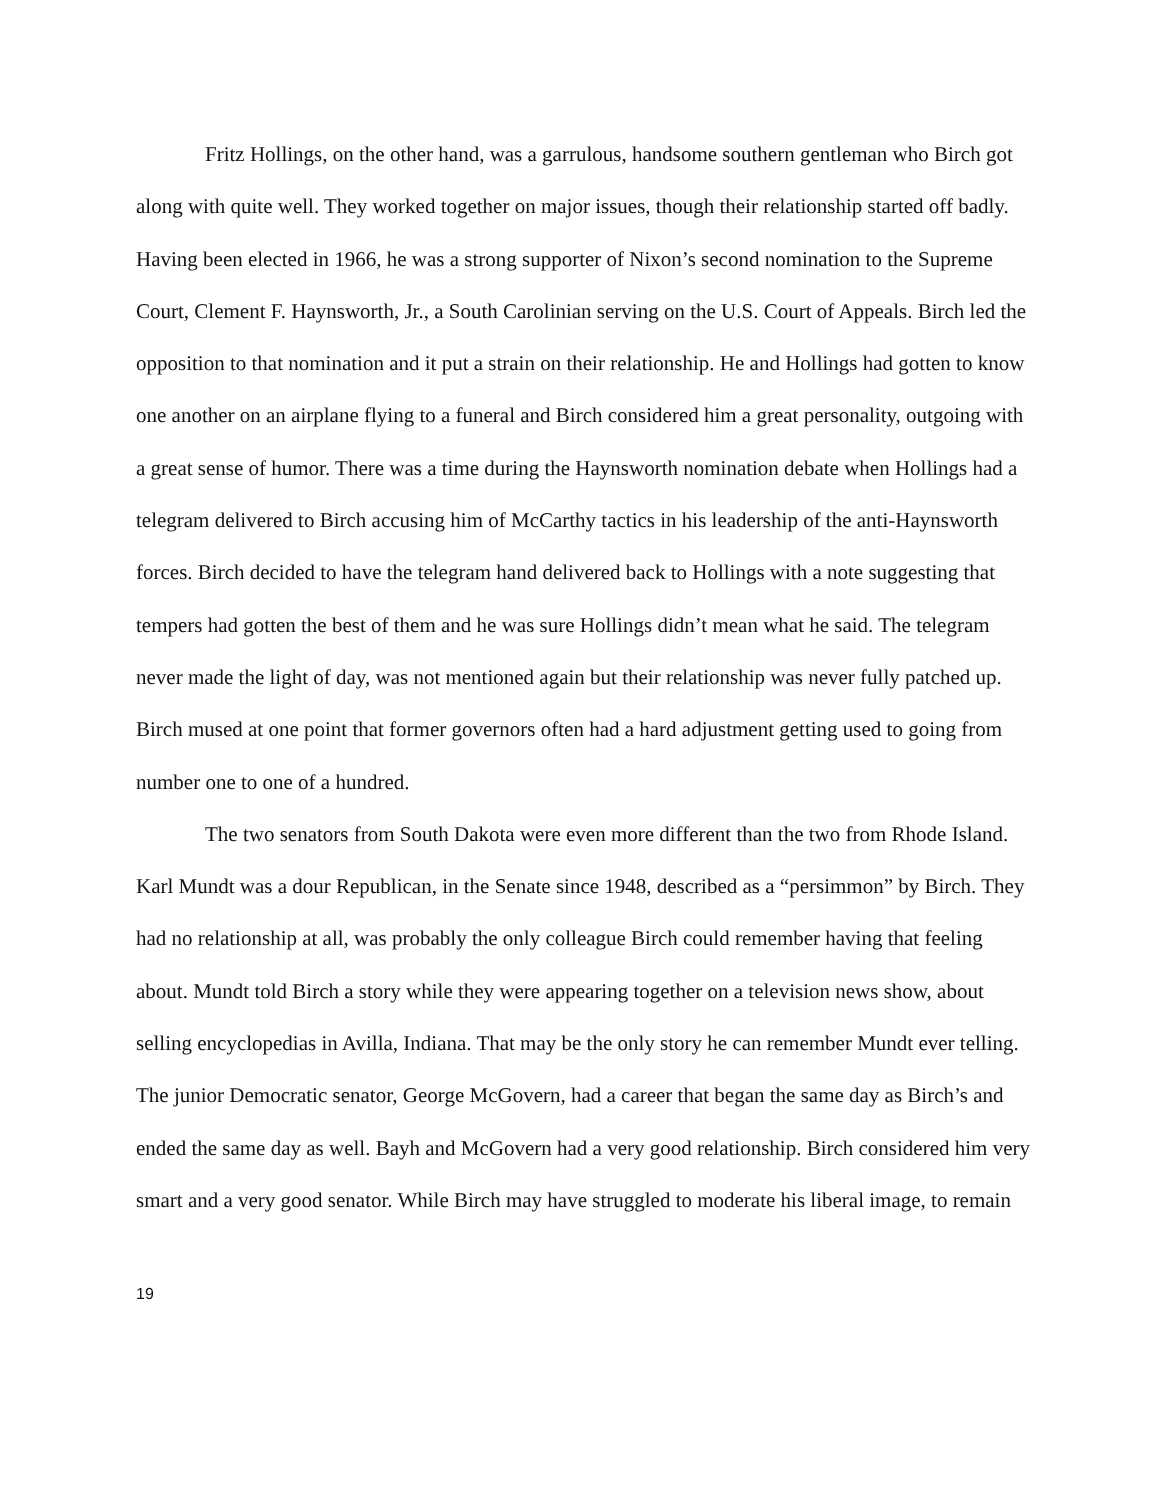Fritz Hollings, on the other hand, was a garrulous, handsome southern gentleman who Birch got along with quite well. They worked together on major issues, though their relationship started off badly. Having been elected in 1966, he was a strong supporter of Nixon’s second nomination to the Supreme Court, Clement F. Haynsworth, Jr., a South Carolinian serving on the U.S. Court of Appeals. Birch led the opposition to that nomination and it put a strain on their relationship. He and Hollings had gotten to know one another on an airplane flying to a funeral and Birch considered him a great personality, outgoing with a great sense of humor. There was a time during the Haynsworth nomination debate when Hollings had a telegram delivered to Birch accusing him of McCarthy tactics in his leadership of the anti-Haynsworth forces. Birch decided to have the telegram hand delivered back to Hollings with a note suggesting that tempers had gotten the best of them and he was sure Hollings didn’t mean what he said. The telegram never made the light of day, was not mentioned again but their relationship was never fully patched up. Birch mused at one point that former governors often had a hard adjustment getting used to going from number one to one of a hundred.
The two senators from South Dakota were even more different than the two from Rhode Island. Karl Mundt was a dour Republican, in the Senate since 1948, described as a “persimmon” by Birch. They had no relationship at all, was probably the only colleague Birch could remember having that feeling about. Mundt told Birch a story while they were appearing together on a television news show, about selling encyclopedias in Avilla, Indiana. That may be the only story he can remember Mundt ever telling. The junior Democratic senator, George McGovern, had a career that began the same day as Birch’s and ended the same day as well. Bayh and McGovern had a very good relationship. Birch considered him very smart and a very good senator. While Birch may have struggled to moderate his liberal image, to remain
19